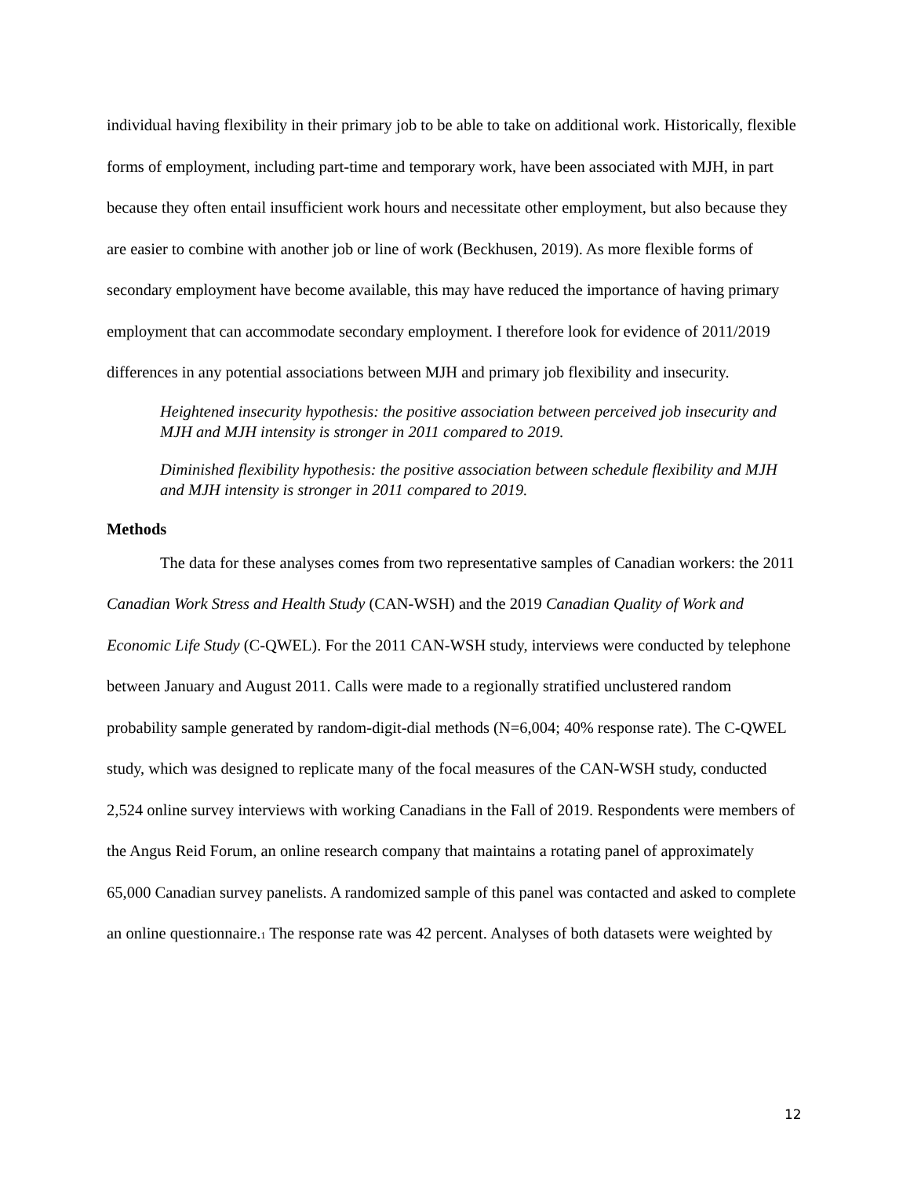individual having flexibility in their primary job to be able to take on additional work. Historically, flexible forms of employment, including part-time and temporary work, have been associated with MJH, in part because they often entail insufficient work hours and necessitate other employment, but also because they are easier to combine with another job or line of work (Beckhusen, 2019). As more flexible forms of secondary employment have become available, this may have reduced the importance of having primary employment that can accommodate secondary employment. I therefore look for evidence of 2011/2019 differences in any potential associations between MJH and primary job flexibility and insecurity.
Heightened insecurity hypothesis: the positive association between perceived job insecurity and MJH and MJH intensity is stronger in 2011 compared to 2019.
Diminished flexibility hypothesis: the positive association between schedule flexibility and MJH and MJH intensity is stronger in 2011 compared to 2019.
Methods
The data for these analyses comes from two representative samples of Canadian workers: the 2011 Canadian Work Stress and Health Study (CAN-WSH) and the 2019 Canadian Quality of Work and Economic Life Study (C-QWEL). For the 2011 CAN-WSH study, interviews were conducted by telephone between January and August 2011. Calls were made to a regionally stratified unclustered random probability sample generated by random-digit-dial methods (N=6,004; 40% response rate). The C-QWEL study, which was designed to replicate many of the focal measures of the CAN-WSH study, conducted 2,524 online survey interviews with working Canadians in the Fall of 2019. Respondents were members of the Angus Reid Forum, an online research company that maintains a rotating panel of approximately 65,000 Canadian survey panelists. A randomized sample of this panel was contacted and asked to complete an online questionnaire.<sub>1</sub> The response rate was 42 percent. Analyses of both datasets were weighted by
12